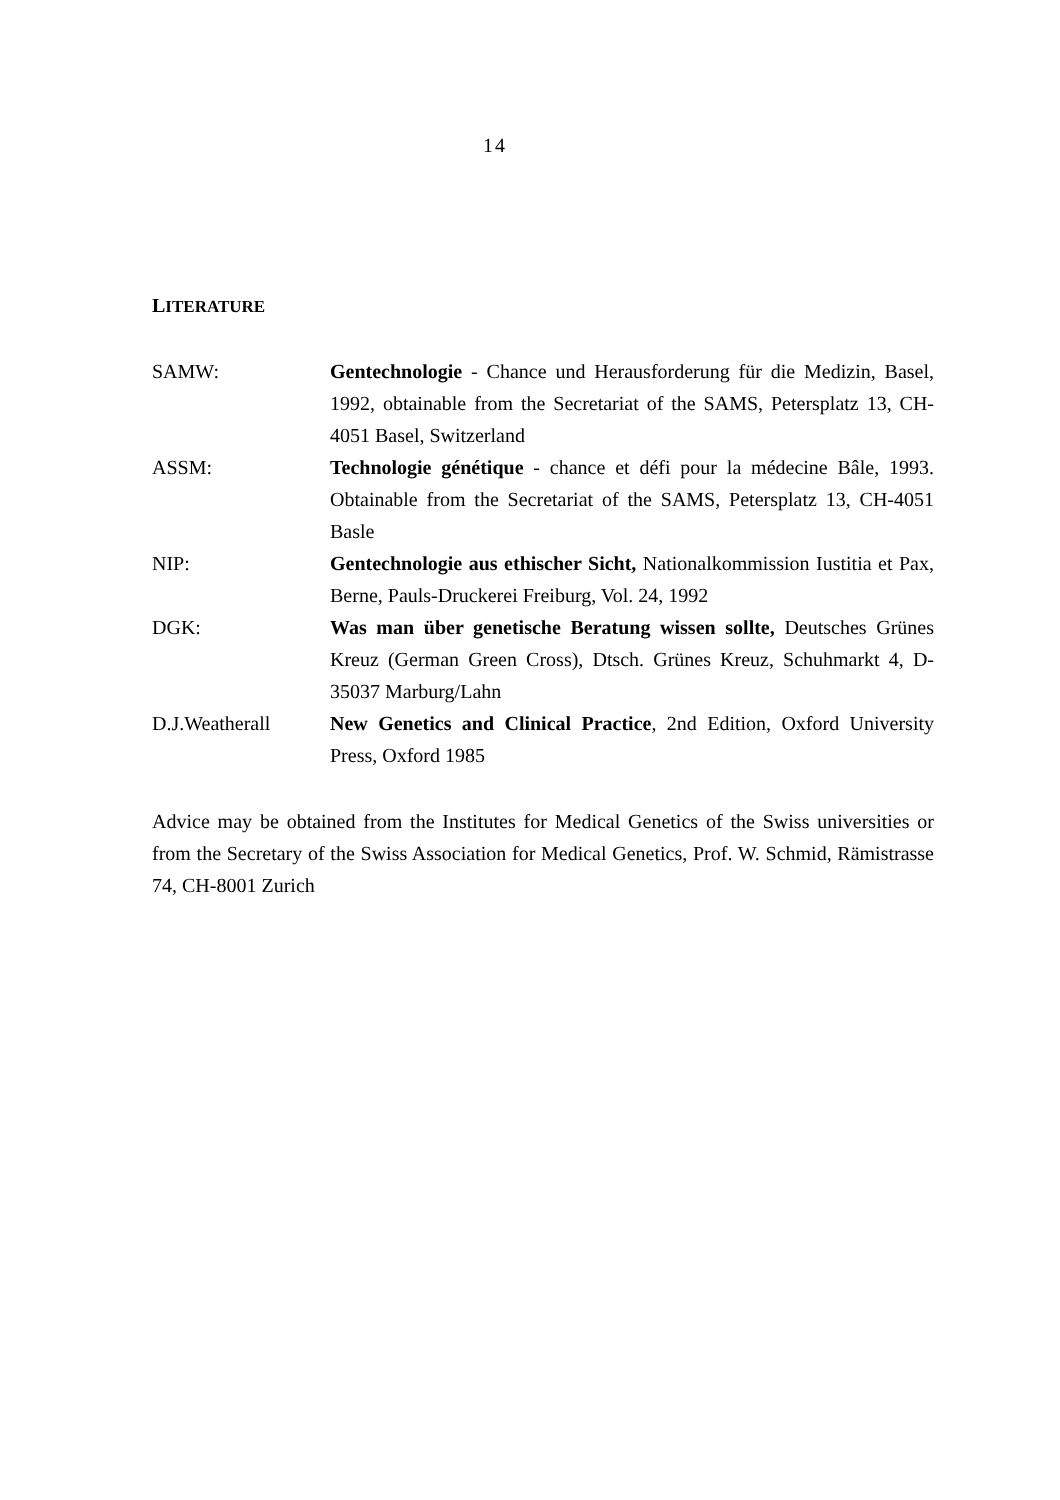14
LITERATURE
| SAMW: | Gentechnologie - Chance und Herausforderung für die Medizin, Basel, 1992, obtainable from the Secretariat of the SAMS, Petersplatz 13, CH-4051 Basel, Switzerland |
| ASSM: | Technologie génétique - chance et défi pour la médecine Bâle, 1993. Obtainable from the Secretariat of the SAMS, Petersplatz 13, CH-4051 Basle |
| NIP: | Gentechnologie aus ethischer Sicht, Nationalkommission Iustitia et Pax, Berne, Pauls-Druckerei Freiburg, Vol. 24, 1992 |
| DGK: | Was man über genetische Beratung wissen sollte, Deutsches Grünes Kreuz (German Green Cross), Dtsch. Grünes Kreuz, Schuhmarkt 4, D-35037 Marburg/Lahn |
| D.J.Weatherall | New Genetics and Clinical Practice , 2nd Edition, Oxford University Press, Oxford 1985 |
Advice may be obtained from the Institutes for Medical Genetics of the Swiss universities or from the Secretary of the Swiss Association for Medical Genetics, Prof. W. Schmid, Rämistrasse 74, CH-8001 Zurich